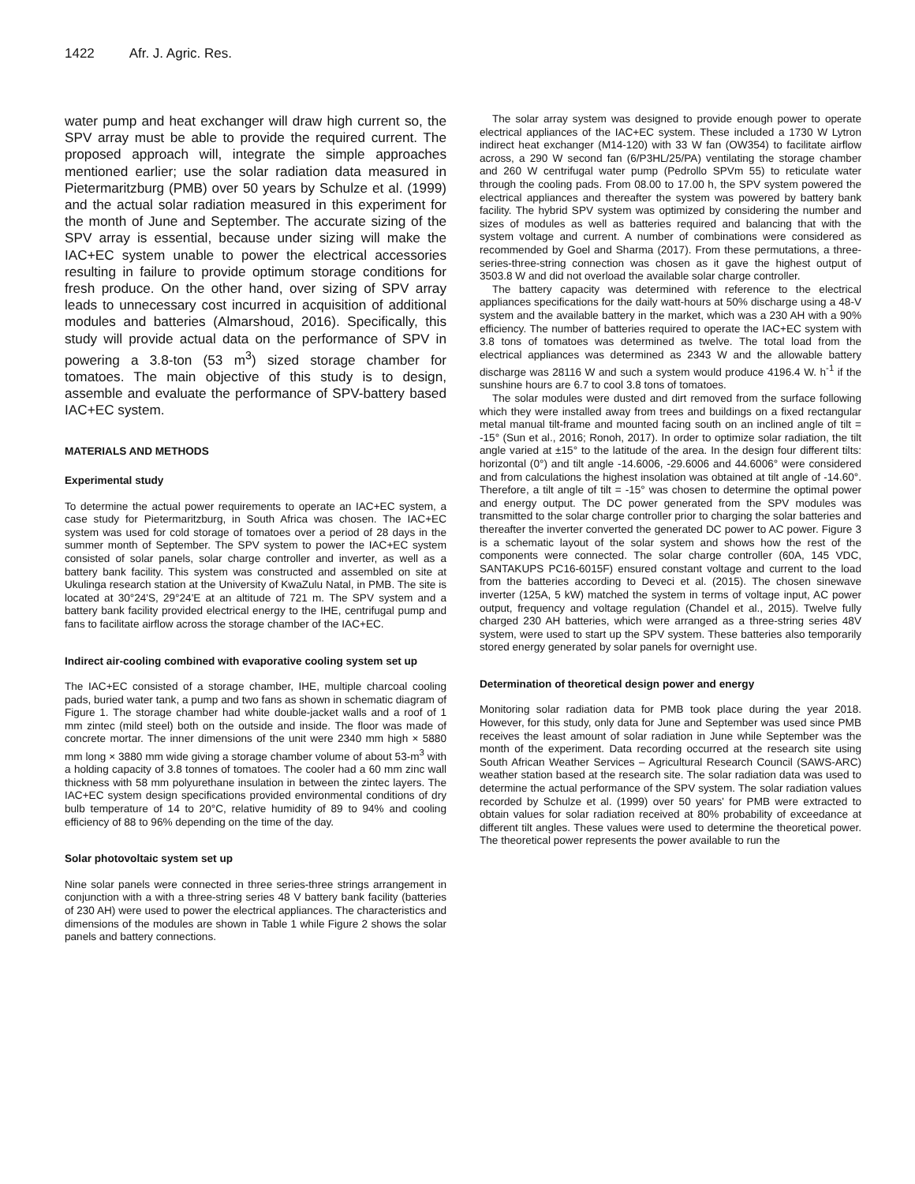1422 Afr. J. Agric. Res.
water pump and heat exchanger will draw high current so, the SPV array must be able to provide the required current. The proposed approach will, integrate the simple approaches mentioned earlier; use the solar radiation data measured in Pietermaritzburg (PMB) over 50 years by Schulze et al. (1999) and the actual solar radiation measured in this experiment for the month of June and September. The accurate sizing of the SPV array is essential, because under sizing will make the IAC+EC system unable to power the electrical accessories resulting in failure to provide optimum storage conditions for fresh produce. On the other hand, over sizing of SPV array leads to unnecessary cost incurred in acquisition of additional modules and batteries (Almarshoud, 2016). Specifically, this study will provide actual data on the performance of SPV in powering a 3.8-ton (53 m<sup>3</sup>) sized storage chamber for tomatoes. The main objective of this study is to design, assemble and evaluate the performance of SPV-battery based IAC+EC system.
MATERIALS AND METHODS
Experimental study
To determine the actual power requirements to operate an IAC+EC system, a case study for Pietermaritzburg, in South Africa was chosen. The IAC+EC system was used for cold storage of tomatoes over a period of 28 days in the summer month of September. The SPV system to power the IAC+EC system consisted of solar panels, solar charge controller and inverter, as well as a battery bank facility. This system was constructed and assembled on site at Ukulinga research station at the University of KwaZulu Natal, in PMB. The site is located at 30°24'S, 29°24'E at an altitude of 721 m. The SPV system and a battery bank facility provided electrical energy to the IHE, centrifugal pump and fans to facilitate airflow across the storage chamber of the IAC+EC.
Indirect air-cooling combined with evaporative cooling system set up
The IAC+EC consisted of a storage chamber, IHE, multiple charcoal cooling pads, buried water tank, a pump and two fans as shown in schematic diagram of Figure 1. The storage chamber had white double-jacket walls and a roof of 1 mm zintec (mild steel) both on the outside and inside. The floor was made of concrete mortar. The inner dimensions of the unit were 2340 mm high × 5880 mm long × 3880 mm wide giving a storage chamber volume of about 53-m<sup>3</sup> with a holding capacity of 3.8 tonnes of tomatoes. The cooler had a 60 mm zinc wall thickness with 58 mm polyurethane insulation in between the zintec layers. The IAC+EC system design specifications provided environmental conditions of dry bulb temperature of 14 to 20°C, relative humidity of 89 to 94% and cooling efficiency of 88 to 96% depending on the time of the day.
Solar photovoltaic system set up
Nine solar panels were connected in three series-three strings arrangement in conjunction with a with a three-string series 48 V battery bank facility (batteries of 230 AH) were used to power the electrical appliances. The characteristics and dimensions of the modules are shown in Table 1 while Figure 2 shows the solar panels and battery connections.
The solar array system was designed to provide enough power to operate electrical appliances of the IAC+EC system. These included a 1730 W Lytron indirect heat exchanger (M14-120) with 33 W fan (OW354) to facilitate airflow across, a 290 W second fan (6/P3HL/25/PA) ventilating the storage chamber and 260 W centrifugal water pump (Pedrollo SPVm 55) to reticulate water through the cooling pads. From 08.00 to 17.00 h, the SPV system powered the electrical appliances and thereafter the system was powered by battery bank facility. The hybrid SPV system was optimized by considering the number and sizes of modules as well as batteries required and balancing that with the system voltage and current. A number of combinations were considered as recommended by Goel and Sharma (2017). From these permutations, a three-series-three-string connection was chosen as it gave the highest output of 3503.8 W and did not overload the available solar charge controller.
The battery capacity was determined with reference to the electrical appliances specifications for the daily watt-hours at 50% discharge using a 48-V system and the available battery in the market, which was a 230 AH with a 90% efficiency. The number of batteries required to operate the IAC+EC system with 3.8 tons of tomatoes was determined as twelve. The total load from the electrical appliances was determined as 2343 W and the allowable battery discharge was 28116 W and such a system would produce 4196.4 W. h<sup>-1</sup> if the sunshine hours are 6.7 to cool 3.8 tons of tomatoes.
The solar modules were dusted and dirt removed from the surface following which they were installed away from trees and buildings on a fixed rectangular metal manual tilt-frame and mounted facing south on an inclined angle of tilt = -15° (Sun et al., 2016; Ronoh, 2017). In order to optimize solar radiation, the tilt angle varied at ±15° to the latitude of the area. In the design four different tilts: horizontal (0°) and tilt angle -14.6006, -29.6006 and 44.6006° were considered and from calculations the highest insolation was obtained at tilt angle of -14.60°. Therefore, a tilt angle of tilt = -15° was chosen to determine the optimal power and energy output. The DC power generated from the SPV modules was transmitted to the solar charge controller prior to charging the solar batteries and thereafter the inverter converted the generated DC power to AC power. Figure 3 is a schematic layout of the solar system and shows how the rest of the components were connected. The solar charge controller (60A, 145 VDC, SANTAKUPS PC16-6015F) ensured constant voltage and current to the load from the batteries according to Deveci et al. (2015). The chosen sinewave inverter (125A, 5 kW) matched the system in terms of voltage input, AC power output, frequency and voltage regulation (Chandel et al., 2015). Twelve fully charged 230 AH batteries, which were arranged as a three-string series 48V system, were used to start up the SPV system. These batteries also temporarily stored energy generated by solar panels for overnight use.
Determination of theoretical design power and energy
Monitoring solar radiation data for PMB took place during the year 2018. However, for this study, only data for June and September was used since PMB receives the least amount of solar radiation in June while September was the month of the experiment. Data recording occurred at the research site using South African Weather Services – Agricultural Research Council (SAWS-ARC) weather station based at the research site. The solar radiation data was used to determine the actual performance of the SPV system. The solar radiation values recorded by Schulze et al. (1999) over 50 years' for PMB were extracted to obtain values for solar radiation received at 80% probability of exceedance at different tilt angles. These values were used to determine the theoretical power. The theoretical power represents the power available to run the